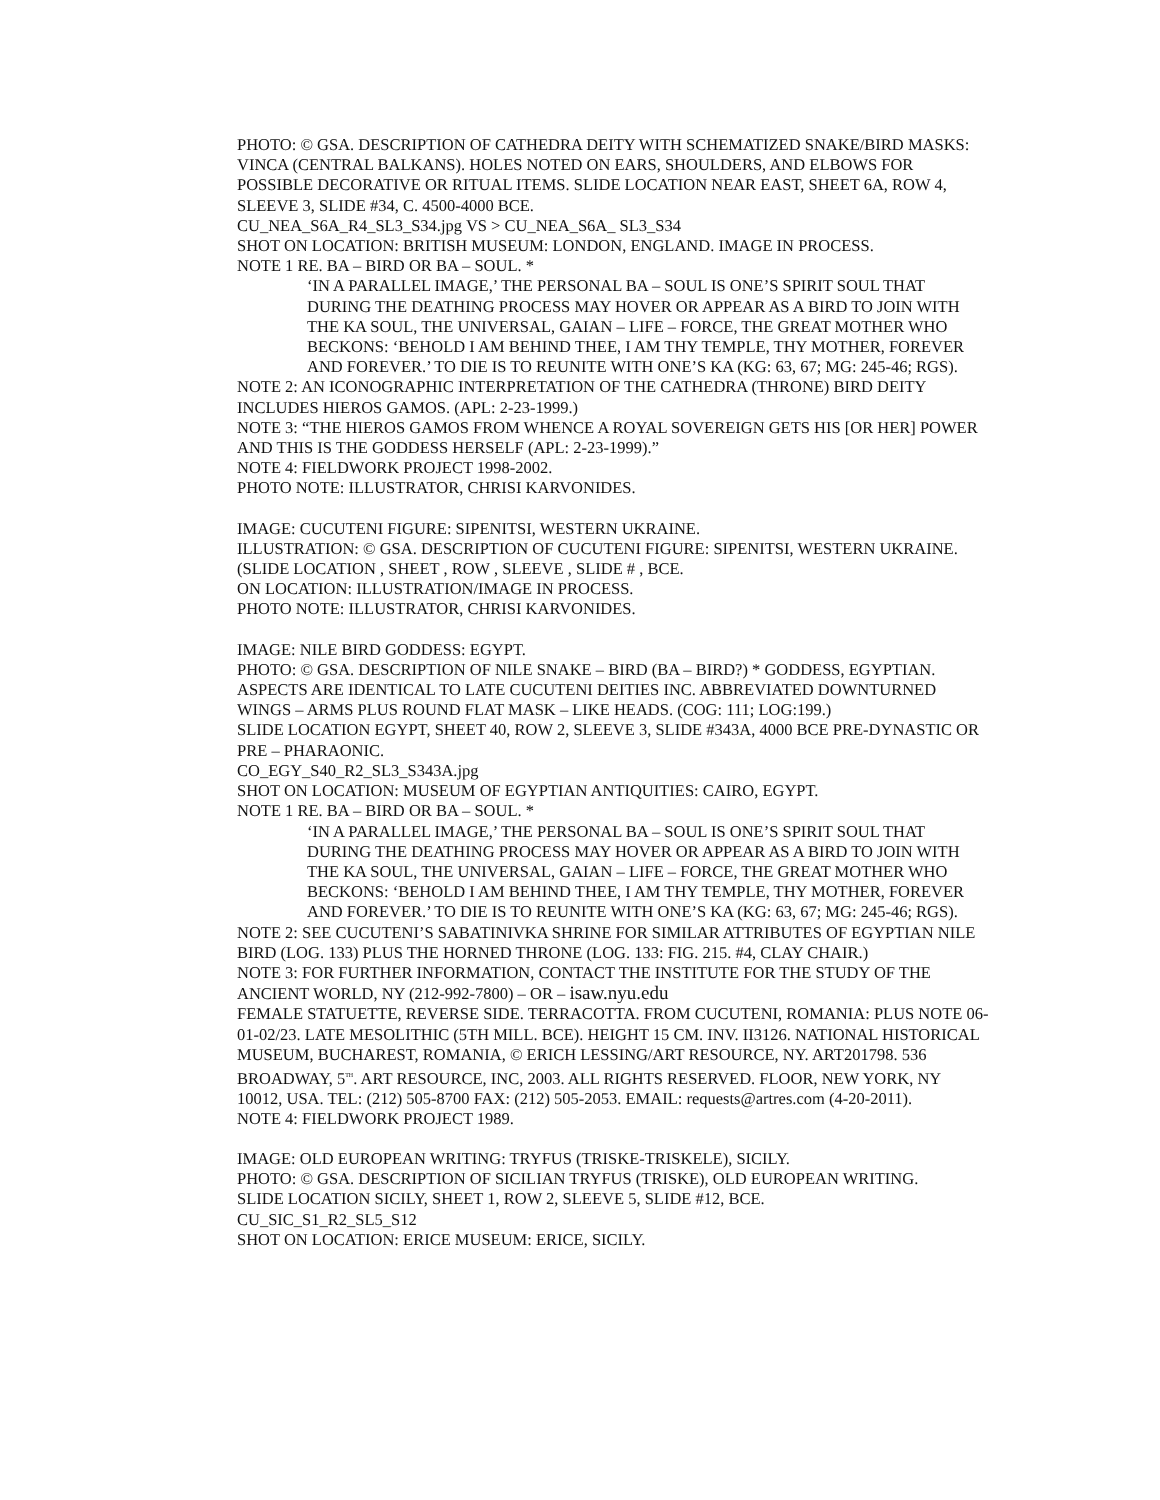PHOTO: © GSA. DESCRIPTION OF CATHEDRA DEITY WITH SCHEMATIZED SNAKE/BIRD MASKS: VINCA (CENTRAL BALKANS). HOLES NOTED ON EARS, SHOULDERS, AND ELBOWS FOR POSSIBLE DECORATIVE OR RITUAL ITEMS. SLIDE LOCATION NEAR EAST, SHEET 6A, ROW 4, SLEEVE 3, SLIDE #34, C. 4500-4000 BCE.
CU_NEA_S6A_R4_SL3_S34.jpg VS > CU_NEA_S6A_ SL3_S34
SHOT ON LOCATION: BRITISH MUSEUM: LONDON, ENGLAND. IMAGE IN PROCESS.
NOTE 1 RE. BA – BIRD OR BA – SOUL. *
‘IN A PARALLEL IMAGE,’ THE PERSONAL BA – SOUL IS ONE’S SPIRIT SOUL THAT DURING THE DEATHING PROCESS MAY HOVER OR APPEAR AS A BIRD TO JOIN WITH THE KA SOUL, THE UNIVERSAL, GAIAN – LIFE – FORCE, THE GREAT MOTHER WHO BECKONS: ‘BEHOLD I AM BEHIND THEE, I AM THY TEMPLE, THY MOTHER, FOREVER AND FOREVER.’ TO DIE IS TO REUNITE WITH ONE’S KA (KG: 63, 67; MG: 245-46; RGS).
NOTE 2: AN ICONOGRAPHIC INTERPRETATION OF THE CATHEDRA (THRONE) BIRD DEITY INCLUDES HIEROS GAMOS. (APL: 2-23-1999.)
NOTE 3: “THE HIEROS GAMOS FROM WHENCE A ROYAL SOVEREIGN GETS HIS [OR HER] POWER AND THIS IS THE GODDESS HERSELF (APL: 2-23-1999).”
NOTE 4: FIELDWORK PROJECT 1998-2002.
PHOTO NOTE: ILLUSTRATOR, CHRISI KARVONIDES.
IMAGE: CUCUTENI FIGURE: SIPENITSI, WESTERN UKRAINE.
ILLUSTRATION: © GSA. DESCRIPTION OF CUCUTENI FIGURE: SIPENITSI, WESTERN UKRAINE.
(SLIDE LOCATION , SHEET , ROW , SLEEVE , SLIDE # , BCE.
ON LOCATION: ILLUSTRATION/IMAGE IN PROCESS.
PHOTO NOTE: ILLUSTRATOR, CHRISI KARVONIDES.
IMAGE: NILE BIRD GODDESS: EGYPT.
PHOTO: © GSA. DESCRIPTION OF NILE SNAKE – BIRD (BA – BIRD?) * GODDESS, EGYPTIAN. ASPECTS ARE IDENTICAL TO LATE CUCUTENI DEITIES INC. ABBREVIATED DOWNTURNED WINGS – ARMS PLUS ROUND FLAT MASK – LIKE HEADS. (COG: 111; LOG:199.)
SLIDE LOCATION EGYPT, SHEET 40, ROW 2, SLEEVE 3, SLIDE #343A, 4000 BCE PRE-DYNASTIC OR PRE – PHARAONIC.
CO_EGY_S40_R2_SL3_S343A.jpg
SHOT ON LOCATION: MUSEUM OF EGYPTIAN ANTIQUITIES: CAIRO, EGYPT.
NOTE 1 RE. BA – BIRD OR BA – SOUL. *
‘IN A PARALLEL IMAGE,’ THE PERSONAL BA – SOUL IS ONE’S SPIRIT SOUL THAT DURING THE DEATHING PROCESS MAY HOVER OR APPEAR AS A BIRD TO JOIN WITH THE KA SOUL, THE UNIVERSAL, GAIAN – LIFE – FORCE, THE GREAT MOTHER WHO BECKONS: ‘BEHOLD I AM BEHIND THEE, I AM THY TEMPLE, THY MOTHER, FOREVER AND FOREVER.’ TO DIE IS TO REUNITE WITH ONE’S KA (KG: 63, 67; MG: 245-46; RGS).
NOTE 2: SEE CUCUTENI’S SABATINIVKA SHRINE FOR SIMILAR ATTRIBUTES OF EGYPTIAN NILE BIRD (LOG. 133) PLUS THE HORNED THRONE (LOG. 133: FIG. 215. #4, CLAY CHAIR.)
NOTE 3: FOR FURTHER INFORMATION, CONTACT THE INSTITUTE FOR THE STUDY OF THE ANCIENT WORLD, NY (212-992-7800) – OR – isaw.nyu.edu
FEMALE STATUETTE, REVERSE SIDE. TERRACOTTA. FROM CUCUTENI, ROMANIA: PLUS NOTE 06-01-02/23. LATE MESOLITHIC (5TH MILL. BCE). HEIGHT 15 CM. INV. II3126. NATIONAL HISTORICAL MUSEUM, BUCHAREST, ROMANIA, © ERICH LESSING/ART RESOURCE, NY. ART201798. 536 BROADWAY, 5<sup>TH</sup>. ART RESOURCE, INC, 2003. ALL RIGHTS RESERVED. FLOOR, NEW YORK, NY 10012, USA. TEL: (212) 505-8700 FAX: (212) 505-2053. EMAIL: requests@artres.com (4-20-2011).
NOTE 4: FIELDWORK PROJECT 1989.
IMAGE: OLD EUROPEAN WRITING: TRYFUS (TRISKE-TRISKELE), SICILY.
PHOTO: © GSA. DESCRIPTION OF SICILIAN TRYFUS (TRISKE), OLD EUROPEAN WRITING.
SLIDE LOCATION SICILY, SHEET 1, ROW 2, SLEEVE 5, SLIDE #12, BCE.
CU_SIC_S1_R2_SL5_S12
SHOT ON LOCATION: ERICE MUSEUM: ERICE, SICILY.